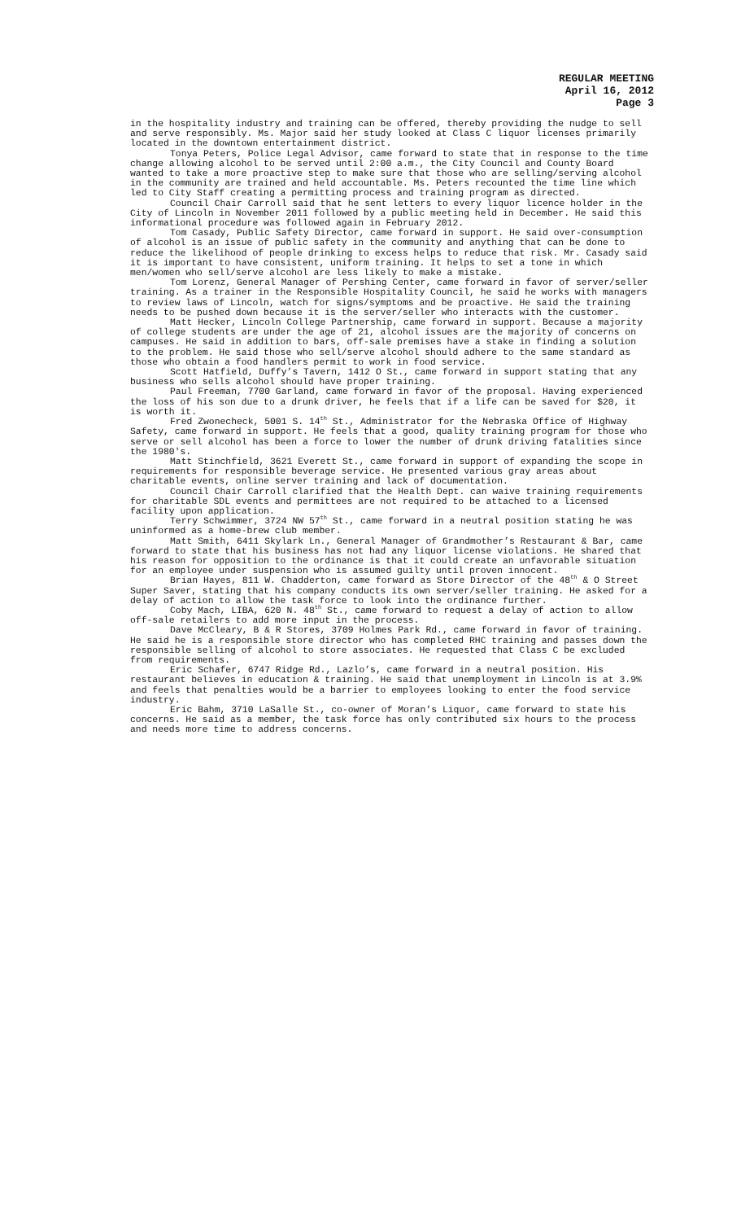REGULAR MEETING
April 16, 2012
Page 3
in the hospitality industry and training can be offered, thereby providing the nudge to sell and serve responsibly. Ms. Major said her study looked at Class C liquor licenses primarily located in the downtown entertainment district.
Tonya Peters, Police Legal Advisor, came forward to state that in response to the time change allowing alcohol to be served until 2:00 a.m., the City Council and County Board wanted to take a more proactive step to make sure that those who are selling/serving alcohol in the community are trained and held accountable. Ms. Peters recounted the time line which led to City Staff creating a permitting process and training program as directed.
Council Chair Carroll said that he sent letters to every liquor licence holder in the City of Lincoln in November 2011 followed by a public meeting held in December. He said this informational procedure was followed again in February 2012.
Tom Casady, Public Safety Director, came forward in support. He said over-consumption of alcohol is an issue of public safety in the community and anything that can be done to reduce the likelihood of people drinking to excess helps to reduce that risk. Mr. Casady said it is important to have consistent, uniform training. It helps to set a tone in which men/women who sell/serve alcohol are less likely to make a mistake.
Tom Lorenz, General Manager of Pershing Center, came forward in favor of server/seller training. As a trainer in the Responsible Hospitality Council, he said he works with managers to review laws of Lincoln, watch for signs/symptoms and be proactive. He said the training needs to be pushed down because it is the server/seller who interacts with the customer.
Matt Hecker, Lincoln College Partnership, came forward in support. Because a majority of college students are under the age of 21, alcohol issues are the majority of concerns on campuses. He said in addition to bars, off-sale premises have a stake in finding a solution to the problem. He said those who sell/serve alcohol should adhere to the same standard as those who obtain a food handlers permit to work in food service.
Scott Hatfield, Duffy’s Tavern, 1412 O St., came forward in support stating that any business who sells alcohol should have proper training.
Paul Freeman, 7700 Garland, came forward in favor of the proposal. Having experienced the loss of his son due to a drunk driver, he feels that if a life can be saved for $20, it is worth it.
Fred Zwonecheck, 5001 S. 14<sup>th</sup> St., Administrator for the Nebraska Office of Highway Safety, came forward in support. He feels that a good, quality training program for those who serve or sell alcohol has been a force to lower the number of drunk driving fatalities since the 1980's.
Matt Stinchfield, 3621 Everett St., came forward in support of expanding the scope in requirements for responsible beverage service. He presented various gray areas about charitable events, online server training and lack of documentation.
Council Chair Carroll clarified that the Health Dept. can waive training requirements for charitable SDL events and permittees are not required to be attached to a licensed facility upon application.
Terry Schwimmer, 3724 NW 57<sup>th</sup> St., came forward in a neutral position stating he was uninformed as a home-brew club member.
Matt Smith, 6411 Skylark Ln., General Manager of Grandmother’s Restaurant & Bar, came forward to state that his business has not had any liquor license violations. He shared that his reason for opposition to the ordinance is that it could create an unfavorable situation for an employee under suspension who is assumed guilty until proven innocent.
Brian Hayes, 811 W. Chadderton, came forward as Store Director of the 48<sup>th</sup> & O Street Super Saver, stating that his company conducts its own server/seller training. He asked for a delay of action to allow the task force to look into the ordinance further.
Coby Mach, LIBA, 620 N. 48<sup>th</sup> St., came forward to request a delay of action to allow off-sale retailers to add more input in the process.
Dave McCleary, B & R Stores, 3709 Holmes Park Rd., came forward in favor of training. He said he is a responsible store director who has completed RHC training and passes down the responsible selling of alcohol to store associates. He requested that Class C be excluded from requirements.
Eric Schafer, 6747 Ridge Rd., Lazlo’s, came forward in a neutral position. His restaurant believes in education & training. He said that unemployment in Lincoln is at 3.9% and feels that penalties would be a barrier to employees looking to enter the food service industry.
Eric Bahm, 3710 LaSalle St., co-owner of Moran’s Liquor, came forward to state his concerns. He said as a member, the task force has only contributed six hours to the process and needs more time to address concerns.